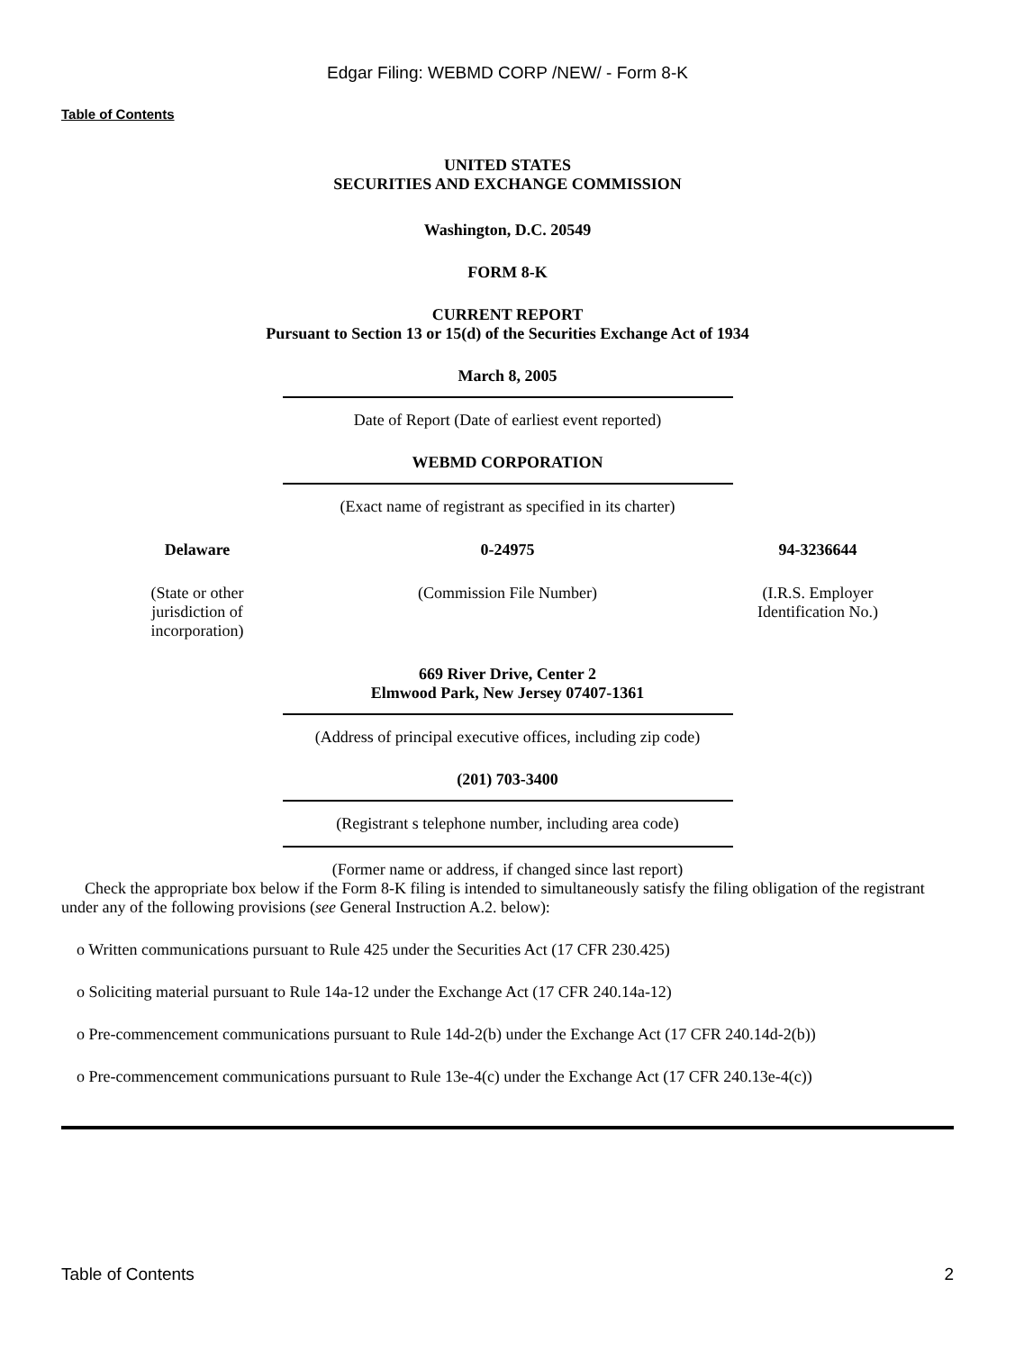Edgar Filing: WEBMD CORP /NEW/ - Form 8-K
Table of Contents
UNITED STATES
SECURITIES AND EXCHANGE COMMISSION
Washington, D.C. 20549
FORM 8-K
CURRENT REPORT
Pursuant to Section 13 or 15(d) of the Securities Exchange Act of 1934
March 8, 2005
Date of Report (Date of earliest event reported)
WEBMD CORPORATION
(Exact name of registrant as specified in its charter)
| Delaware | 0-24975 | 94-3236644 |
| (State or other jurisdiction of incorporation) | (Commission File Number) | (I.R.S. Employer Identification No.) |
669 River Drive, Center 2
Elmwood Park, New Jersey 07407-1361
(Address of principal executive offices, including zip code)
(201) 703-3400
(Registrant s telephone number, including area code)
(Former name or address, if changed since last report)
Check the appropriate box below if the Form 8-K filing is intended to simultaneously satisfy the filing obligation of the registrant under any of the following provisions (see General Instruction A.2. below):
o Written communications pursuant to Rule 425 under the Securities Act (17 CFR 230.425)
o Soliciting material pursuant to Rule 14a-12 under the Exchange Act (17 CFR 240.14a-12)
o Pre-commencement communications pursuant to Rule 14d-2(b) under the Exchange Act (17 CFR 240.14d-2(b))
o Pre-commencement communications pursuant to Rule 13e-4(c) under the Exchange Act (17 CFR 240.13e-4(c))
Table of Contents 2